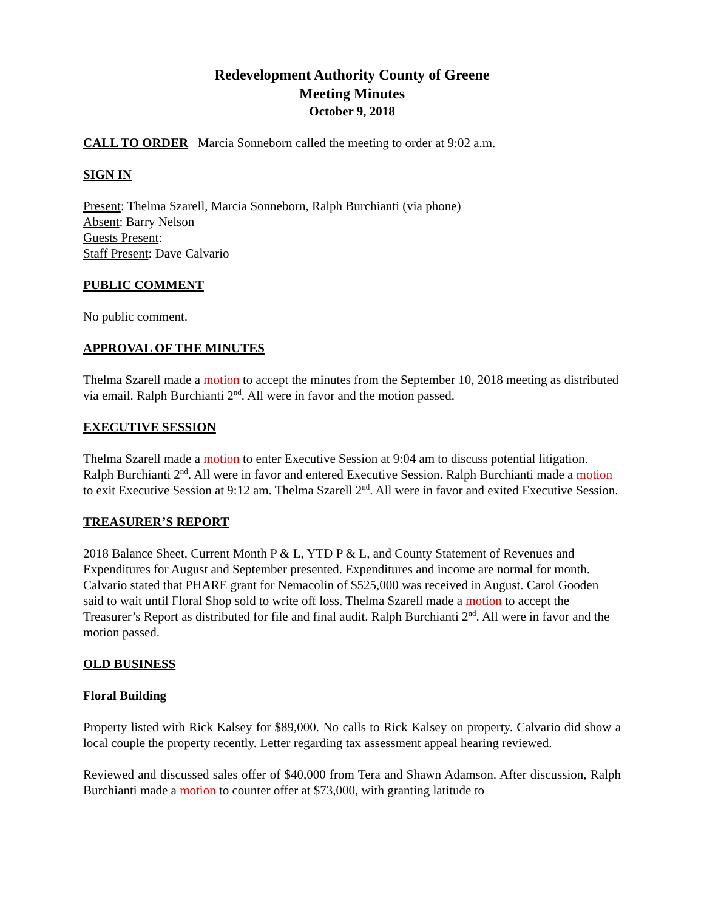Redevelopment Authority County of Greene
Meeting Minutes
October 9, 2018
CALL TO ORDER Marcia Sonneborn called the meeting to order at 9:02 a.m.
SIGN IN
Present: Thelma Szarell, Marcia Sonneborn, Ralph Burchianti (via phone)
Absent: Barry Nelson
Guests Present:
Staff Present: Dave Calvario
PUBLIC COMMENT
No public comment.
APPROVAL OF THE MINUTES
Thelma Szarell made a motion to accept the minutes from the September 10, 2018 meeting as distributed via email. Ralph Burchianti 2<sup>nd</sup>. All were in favor and the motion passed.
EXECUTIVE SESSION
Thelma Szarell made a motion to enter Executive Session at 9:04 am to discuss potential litigation. Ralph Burchianti 2<sup>nd</sup>. All were in favor and entered Executive Session. Ralph Burchianti made a motion to exit Executive Session at 9:12 am. Thelma Szarell 2<sup>nd</sup>. All were in favor and exited Executive Session.
TREASURER’S REPORT
2018 Balance Sheet, Current Month P & L, YTD P & L, and County Statement of Revenues and Expenditures for August and September presented. Expenditures and income are normal for month. Calvario stated that PHARE grant for Nemacolin of $525,000 was received in August. Carol Gooden said to wait until Floral Shop sold to write off loss. Thelma Szarell made a motion to accept the Treasurer’s Report as distributed for file and final audit. Ralph Burchianti 2<sup>nd</sup>. All were in favor and the motion passed.
OLD BUSINESS
Floral Building
Property listed with Rick Kalsey for $89,000. No calls to Rick Kalsey on property. Calvario did show a local couple the property recently. Letter regarding tax assessment appeal hearing reviewed.
Reviewed and discussed sales offer of $40,000 from Tera and Shawn Adamson. After discussion, Ralph Burchianti made a motion to counter offer at $73,000, with granting latitude to